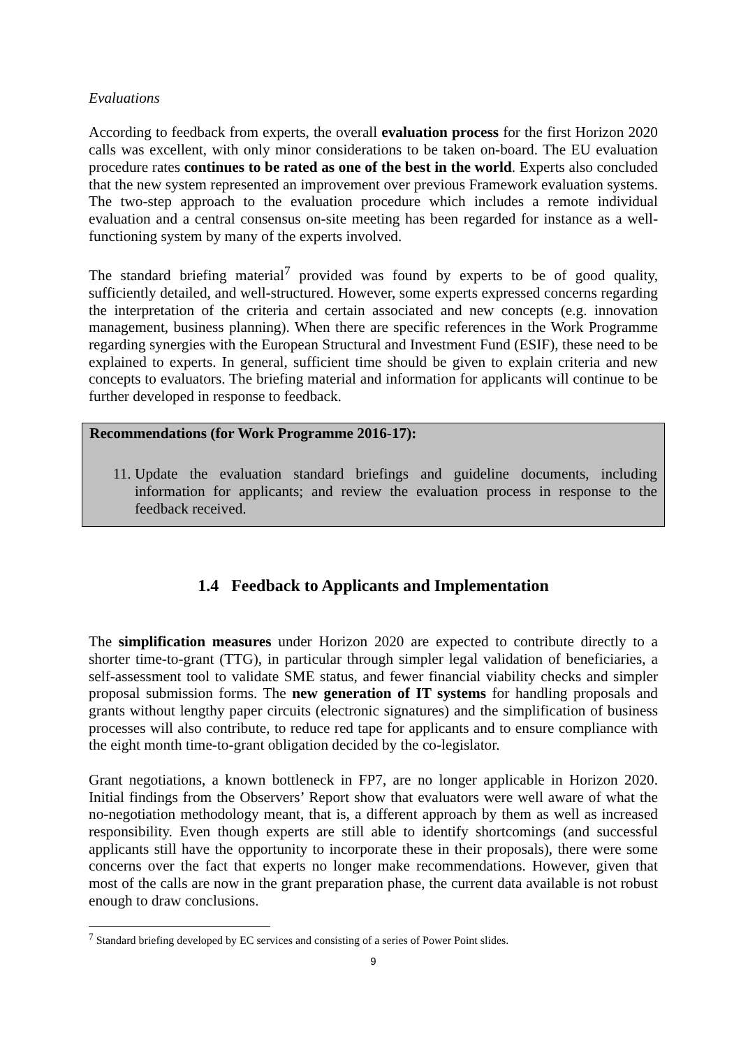Evaluations
According to feedback from experts, the overall evaluation process for the first Horizon 2020 calls was excellent, with only minor considerations to be taken on-board. The EU evaluation procedure rates continues to be rated as one of the best in the world. Experts also concluded that the new system represented an improvement over previous Framework evaluation systems. The two-step approach to the evaluation procedure which includes a remote individual evaluation and a central consensus on-site meeting has been regarded for instance as a well-functioning system by many of the experts involved.
The standard briefing material<sup>7</sup> provided was found by experts to be of good quality, sufficiently detailed, and well-structured. However, some experts expressed concerns regarding the interpretation of the criteria and certain associated and new concepts (e.g. innovation management, business planning). When there are specific references in the Work Programme regarding synergies with the European Structural and Investment Fund (ESIF), these need to be explained to experts. In general, sufficient time should be given to explain criteria and new concepts to evaluators. The briefing material and information for applicants will continue to be further developed in response to feedback.
Recommendations (for Work Programme 2016-17):
11. Update the evaluation standard briefings and guideline documents, including information for applicants; and review the evaluation process in response to the feedback received.
1.4 Feedback to Applicants and Implementation
The simplification measures under Horizon 2020 are expected to contribute directly to a shorter time-to-grant (TTG), in particular through simpler legal validation of beneficiaries, a self-assessment tool to validate SME status, and fewer financial viability checks and simpler proposal submission forms. The new generation of IT systems for handling proposals and grants without lengthy paper circuits (electronic signatures) and the simplification of business processes will also contribute, to reduce red tape for applicants and to ensure compliance with the eight month time-to-grant obligation decided by the co-legislator.
Grant negotiations, a known bottleneck in FP7, are no longer applicable in Horizon 2020. Initial findings from the Observers’ Report show that evaluators were well aware of what the no-negotiation methodology meant, that is, a different approach by them as well as increased responsibility. Even though experts are still able to identify shortcomings (and successful applicants still have the opportunity to incorporate these in their proposals), there were some concerns over the fact that experts no longer make recommendations. However, given that most of the calls are now in the grant preparation phase, the current data available is not robust enough to draw conclusions.
<sup>7</sup> Standard briefing developed by EC services and consisting of a series of Power Point slides.
9